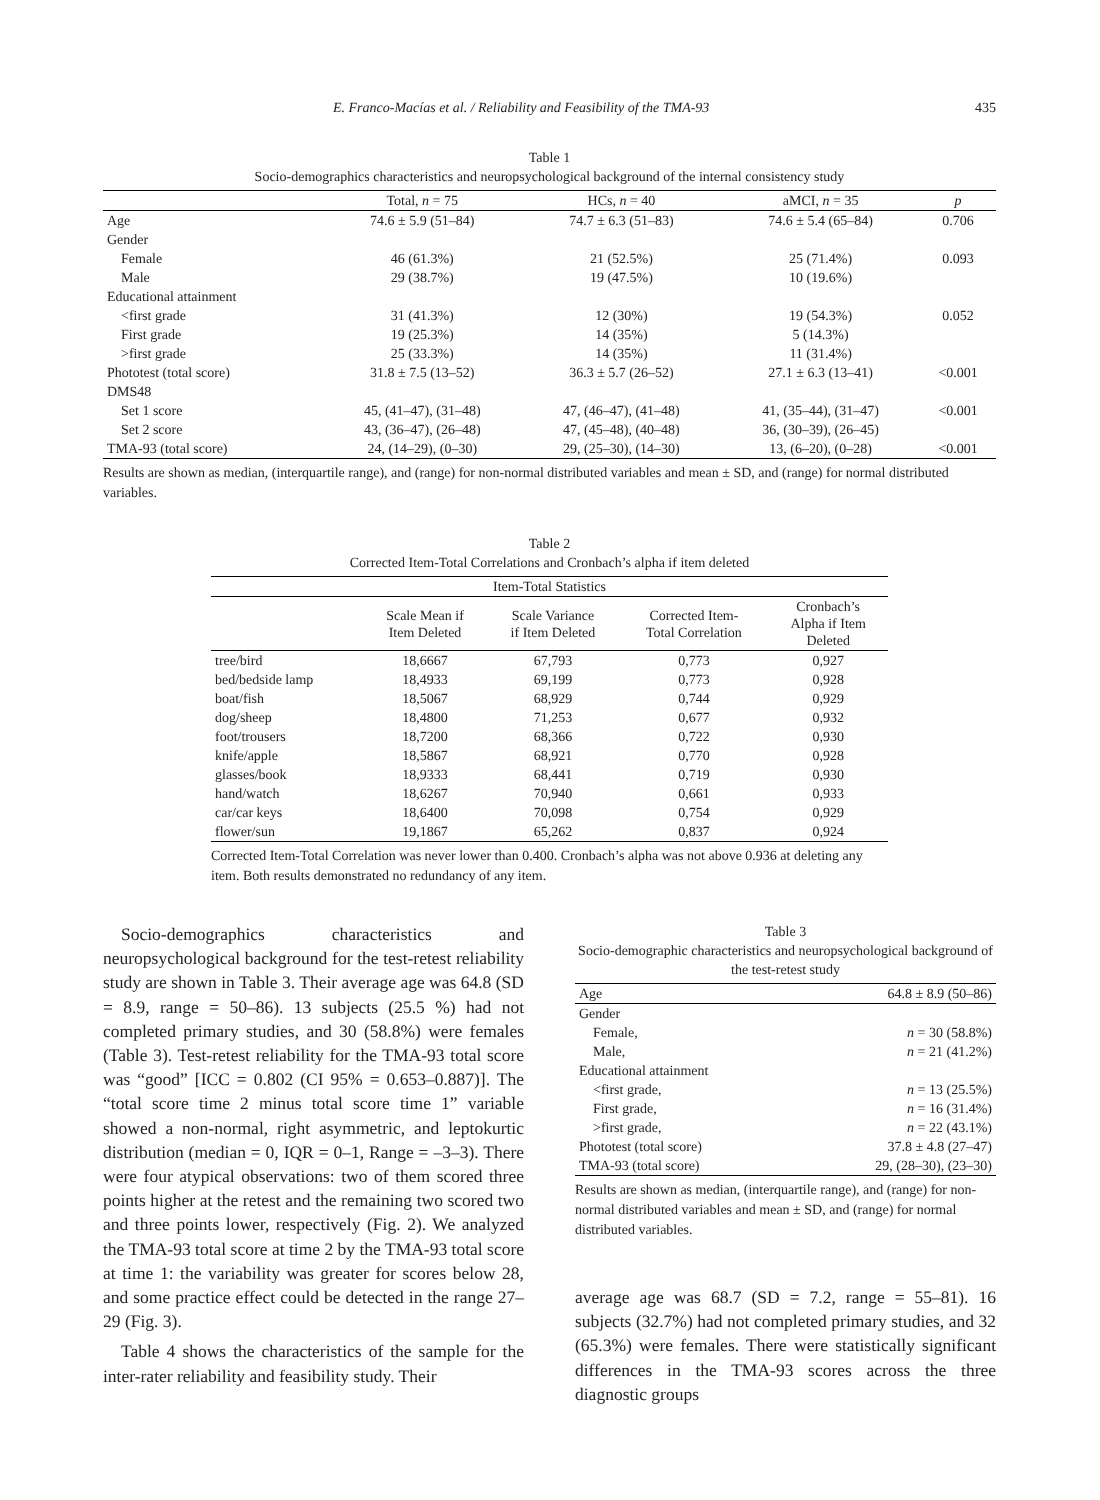E. Franco-Macías et al. / Reliability and Feasibility of the TMA-93 435
Table 1
Socio-demographics characteristics and neuropsychological background of the internal consistency study
| | Total, n = 75 | HCs, n = 40 | aMCI, n = 35 | p |
| --- | --- | --- | --- | --- |
| Age | 74.6 ± 5.9 (51–84) | 74.7 ± 6.3 (51–83) | 74.6 ± 5.4 (65–84) | 0.706 |
| Gender | | | | |
| Female | 46 (61.3%) | 21 (52.5%) | 25 (71.4%) | 0.093 |
| Male | 29 (38.7%) | 19 (47.5%) | 10 (19.6%) | |
| Educational attainment | | | | |
| <first grade | 31 (41.3%) | 12 (30%) | 19 (54.3%) | 0.052 |
| First grade | 19 (25.3%) | 14 (35%) | 5 (14.3%) | |
| >first grade | 25 (33.3%) | 14 (35%) | 11 (31.4%) | |
| Phototest (total score) | 31.8 ± 7.5 (13–52) | 36.3 ± 5.7 (26–52) | 27.1 ± 6.3 (13–41) | <0.001 |
| DMS48 | | | | |
| Set 1 score | 45, (41–47), (31–48) | 47, (46–47), (41–48) | 41, (35–44), (31–47) | <0.001 |
| Set 2 score | 43, (36–47), (26–48) | 47, (45–48), (40–48) | 36, (30–39), (26–45) | |
| TMA-93 (total score) | 24, (14–29), (0–30) | 29, (25–30), (14–30) | 13, (6–20), (0–28) | <0.001 |
Results are shown as median, (interquartile range), and (range) for non-normal distributed variables and mean ± SD, and (range) for normal distributed variables.
Table 2
Corrected Item-Total Correlations and Cronbach’s alpha if item deleted
| Item-Total Statistics | | | | |
| | Scale Mean if Item Deleted | Scale Variance if Item Deleted | Corrected Item- Total Correlation | Cronbach’s Alpha if Item Deleted |
| tree/bird | 18,6667 | 67,793 | 0,773 | 0,927 |
| bed/bedside lamp | 18,4933 | 69,199 | 0,773 | 0,928 |
| boat/fish | 18,5067 | 68,929 | 0,744 | 0,929 |
| dog/sheep | 18,4800 | 71,253 | 0,677 | 0,932 |
| foot/trousers | 18,7200 | 68,366 | 0,722 | 0,930 |
| knife/apple | 18,5867 | 68,921 | 0,770 | 0,928 |
| glasses/book | 18,9333 | 68,441 | 0,719 | 0,930 |
| hand/watch | 18,6267 | 70,940 | 0,661 | 0,933 |
| car/car keys | 18,6400 | 70,098 | 0,754 | 0,929 |
| flower/sun | 19,1867 | 65,262 | 0,837 | 0,924 |
Corrected Item-Total Correlation was never lower than 0.400. Cronbach’s alpha was not above 0.936 at deleting any item. Both results demonstrated no redundancy of any item.
Socio-demographics characteristics and neuropsychological background for the test-retest reliability study are shown in Table 3. Their average age was 64.8 (SD = 8.9, range = 50–86). 13 subjects (25.5 %) had not completed primary studies, and 30 (58.8%) were females (Table 3). Test-retest reliability for the TMA-93 total score was “good” [ICC = 0.802 (CI 95% = 0.653–0.887)]. The “total score time 2 minus total score time 1” variable showed a non-normal, right asymmetric, and leptokurtic distribution (median = 0, IQR = 0–1, Range = –3–3). There were four atypical observations: two of them scored three points higher at the retest and the remaining two scored two and three points lower, respectively (Fig. 2). We analyzed the TMA-93 total score at time 2 by the TMA-93 total score at time 1: the variability was greater for scores below 28, and some practice effect could be detected in the range 27–29 (Fig. 3).
Table 4 shows the characteristics of the sample for the inter-rater reliability and feasibility study. Their
Table 3
Socio-demographic characteristics and neuropsychological background of the test-retest study
| Age | 64.8 ± 8.9 (50–86) |
| Gender | |
| Female, | n = 30 (58.8%) |
| Male, | n = 21 (41.2%) |
| Educational attainment | |
| <first grade, | n = 13 (25.5%) |
| First grade, | n = 16 (31.4%) |
| >first grade, | n = 22 (43.1%) |
| Phototest (total score) | 37.8 ± 4.8 (27–47) |
| TMA-93 (total score) | 29, (28–30), (23–30) |
Results are shown as median, (interquartile range), and (range) for non-normal distributed variables and mean ± SD, and (range) for normal distributed variables.
average age was 68.7 (SD = 7.2, range = 55–81). 16 subjects (32.7%) had not completed primary studies, and 32 (65.3%) were females. There were statistically significant differences in the TMA-93 scores across the three diagnostic groups